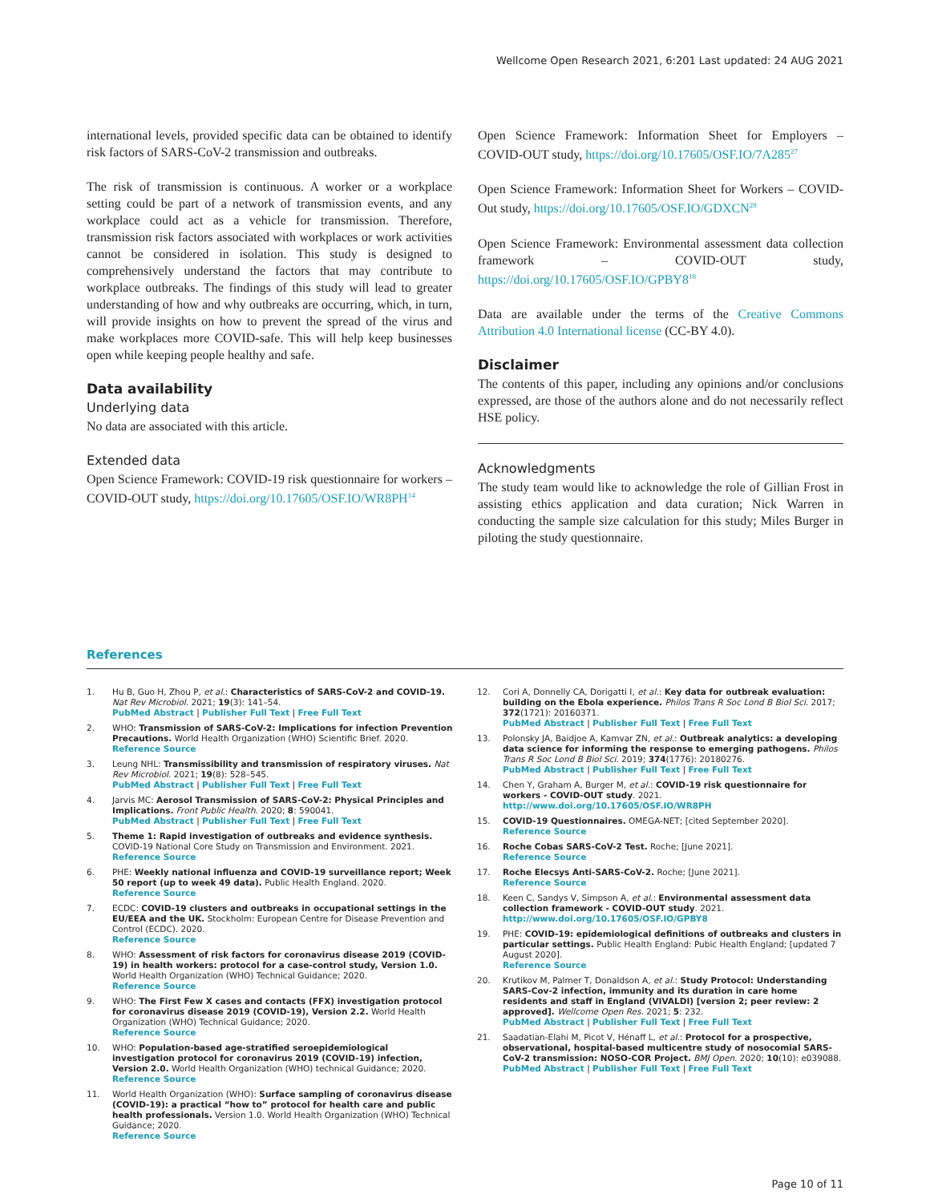Wellcome Open Research 2021, 6:201 Last updated: 24 AUG 2021
international levels, provided specific data can be obtained to identify risk factors of SARS-CoV-2 transmission and outbreaks.
The risk of transmission is continuous. A worker or a workplace setting could be part of a network of transmission events, and any workplace could act as a vehicle for transmission. Therefore, transmission risk factors associated with workplaces or work activities cannot be considered in isolation. This study is designed to comprehensively understand the factors that may contribute to workplace outbreaks. The findings of this study will lead to greater understanding of how and why outbreaks are occurring, which, in turn, will provide insights on how to prevent the spread of the virus and make workplaces more COVID-safe. This will help keep businesses open while keeping people healthy and safe.
Data availability
Underlying data
No data are associated with this article.
Extended data
Open Science Framework: COVID-19 risk questionnaire for workers – COVID-OUT study, https://doi.org/10.17605/OSF.IO/WR8PH<sup>14</sup>
Open Science Framework: Information Sheet for Employers – COVID-OUT study, https://doi.org/10.17605/OSF.IO/7A285<sup>27</sup>
Open Science Framework: Information Sheet for Workers – COVID-Out study, https://doi.org/10.17605/OSF.IO/GDXCN<sup>28</sup>
Open Science Framework: Environmental assessment data collection framework – COVID-OUT study, https://doi.org/10.17605/OSF.IO/GPBY8<sup>18</sup>
Data are available under the terms of the Creative Commons Attribution 4.0 International license (CC-BY 4.0).
Disclaimer
The contents of this paper, including any opinions and/or conclusions expressed, are those of the authors alone and do not necessarily reflect HSE policy.
Acknowledgments
The study team would like to acknowledge the role of Gillian Frost in assisting ethics application and data curation; Nick Warren in conducting the sample size calculation for this study; Miles Burger in piloting the study questionnaire.
References
1. Hu B, Guo H, Zhou P, et al.: Characteristics of SARS-CoV-2 and COVID-19. Nat Rev Microbiol. 2021; 19(3): 141–54.
PubMed Abstract | Publisher Full Text | Free Full Text
2. WHO: Transmission of SARS-CoV-2: Implications for infection Prevention Precautions. World Health Organization (WHO) Scientific Brief. 2020.
Reference Source
3. Leung NHL: Transmissibility and transmission of respiratory viruses. Nat Rev Microbiol. 2021; 19(8): 528–545.
PubMed Abstract | Publisher Full Text | Free Full Text
4. Jarvis MC: Aerosol Transmission of SARS-CoV-2: Physical Principles and Implications. Front Public Health. 2020; 8: 590041.
PubMed Abstract | Publisher Full Text | Free Full Text
5. Theme 1: Rapid investigation of outbreaks and evidence synthesis. COVID-19 National Core Study on Transmission and Environment. 2021.
Reference Source
6. PHE: Weekly national influenza and COVID-19 surveillance report; Week 50 report (up to week 49 data). Public Health England. 2020.
Reference Source
7. ECDC: COVID-19 clusters and outbreaks in occupational settings in the EU/EEA and the UK. Stockholm: European Centre for Disease Prevention and Control (ECDC). 2020.
Reference Source
8. WHO: Assessment of risk factors for coronavirus disease 2019 (COVID-19) in health workers: protocol for a case-control study, Version 1.0. World Health Organization (WHO) Technical Guidance; 2020.
Reference Source
9. WHO: The First Few X cases and contacts (FFX) investigation protocol for coronavirus disease 2019 (COVID-19), Version 2.2. World Health Organization (WHO) Technical Guidance; 2020.
Reference Source
10. WHO: Population-based age-stratified seroepidemiological investigation protocol for coronavirus 2019 (COVID-19) infection, Version 2.0. World Health Organization (WHO) technical Guidance; 2020.
Reference Source
11. World Health Organization (WHO): Surface sampling of coronavirus disease (COVID-19): a practical “how to” protocol for health care and public health professionals. Version 1.0. World Health Organization (WHO) Technical Guidance; 2020.
Reference Source
12. Cori A, Donnelly CA, Dorigatti I, et al.: Key data for outbreak evaluation: building on the Ebola experience. Philos Trans R Soc Lond B Biol Sci. 2017; 372(1721): 20160371.
PubMed Abstract | Publisher Full Text | Free Full Text
13. Polonsky JA, Baidjoe A, Kamvar ZN, et al.: Outbreak analytics: a developing data science for informing the response to emerging pathogens. Philos Trans R Soc Lond B Biol Sci. 2019; 374(1776): 20180276.
PubMed Abstract | Publisher Full Text | Free Full Text
14. Chen Y, Graham A, Burger M, et al.: COVID-19 risk questionnaire for workers - COVID-OUT study. 2021.
http://www.doi.org/10.17605/OSF.IO/WR8PH
15. COVID-19 Questionnaires. OMEGA-NET; [cited September 2020].
Reference Source
16. Roche Cobas SARS-CoV-2 Test. Roche; [June 2021].
Reference Source
17. Roche Elecsys Anti-SARS-CoV-2. Roche; [June 2021].
Reference Source
18. Keen C, Sandys V, Simpson A, et al.: Environmental assessment data collection framework - COVID-OUT study. 2021.
http://www.doi.org/10.17605/OSF.IO/GPBY8
19. PHE: COVID-19: epidemiological definitions of outbreaks and clusters in particular settings. Public Health England: Pubic Health England; [updated 7 August 2020].
Reference Source
20. Krutikov M, Palmer T, Donaldson A, et al.: Study Protocol: Understanding SARS-Cov-2 infection, immunity and its duration in care home residents and staff in England (VIVALDI) [version 2; peer review: 2 approved]. Wellcome Open Res. 2021; 5: 232.
PubMed Abstract | Publisher Full Text | Free Full Text
21. Saadatian-Elahi M, Picot V, Hénaff L, et al.: Protocol for a prospective, observational, hospital-based multicentre study of nosocomial SARS-CoV-2 transmission: NOSO-COR Project. BMJ Open. 2020; 10(10): e039088.
PubMed Abstract | Publisher Full Text | Free Full Text
Page 10 of 11